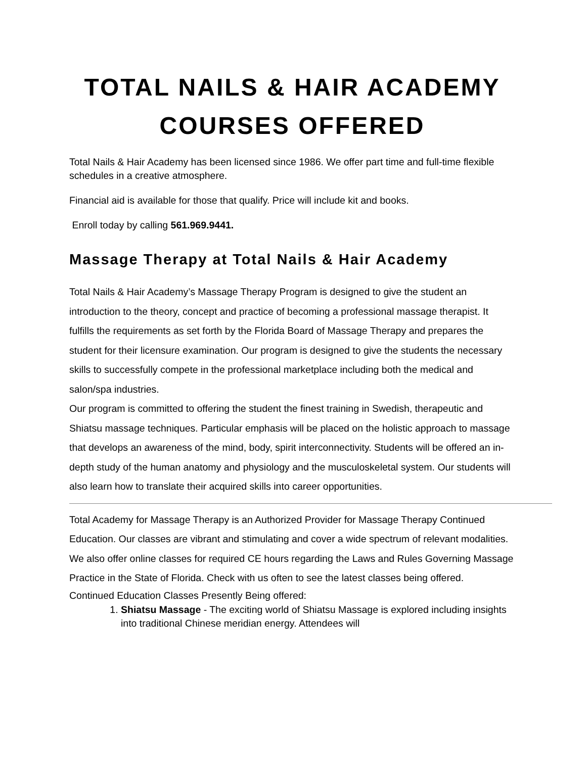TOTAL NAILS & HAIR ACADEMY
COURSES OFFERED
Total Nails & Hair Academy has been licensed since 1986. We offer part time and full-time flexible schedules in a creative atmosphere.
Financial aid is available for those that qualify. Price will include kit and books.
Enroll today by calling 561.969.9441.
Massage Therapy at Total Nails & Hair Academy
Total Nails & Hair Academy’s Massage Therapy Program is designed to give the student an introduction to the theory, concept and practice of becoming a professional massage therapist. It fulfills the requirements as set forth by the Florida Board of Massage Therapy and prepares the student for their licensure examination. Our program is designed to give the students the necessary skills to successfully compete in the professional marketplace including both the medical and salon/spa industries.
Our program is committed to offering the student the finest training in Swedish, therapeutic and Shiatsu massage techniques. Particular emphasis will be placed on the holistic approach to massage that develops an awareness of the mind, body, spirit interconnectivity. Students will be offered an in-depth study of the human anatomy and physiology and the musculoskeletal system. Our students will also learn how to translate their acquired skills into career opportunities.
Total Academy for Massage Therapy is an Authorized Provider for Massage Therapy Continued Education. Our classes are vibrant and stimulating and cover a wide spectrum of relevant modalities. We also offer online classes for required CE hours regarding the Laws and Rules Governing Massage Practice in the State of Florida. Check with us often to see the latest classes being offered.
Continued Education Classes Presently Being offered:
1. Shiatsu Massage - The exciting world of Shiatsu Massage is explored including insights into traditional Chinese meridian energy. Attendees will